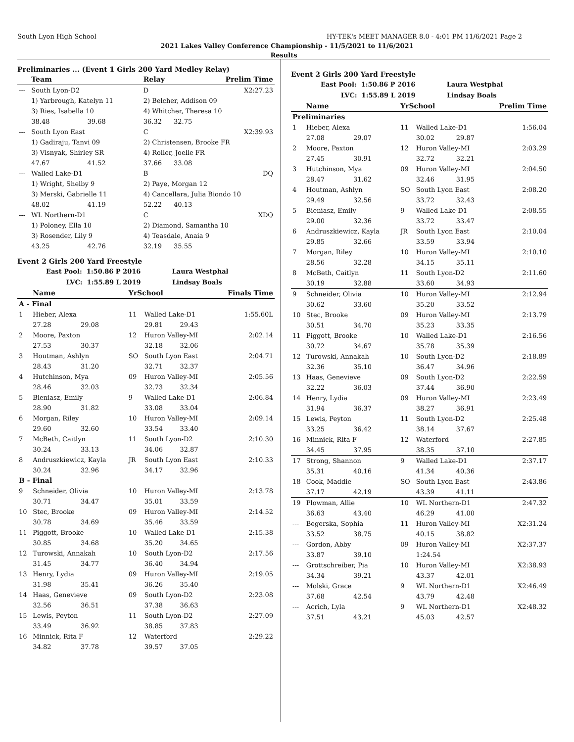South Lyon High School HY-TEK's MEET MANAGER 8.0 - 4:01 PM 11/6/2021 Page 2
2021 Lakes Valley Conference Championship - 11/5/2021 to 11/6/2021
Results
Preliminaries ... (Event 1 Girls 200 Yard Medley Relay)
| | Team | | Relay | | Prelim Time |
| --- | --- | --- | --- | --- | --- |
| --- | South Lyon-D2 | | D | | X2:27.23 |
| | 1) Yarbrough, Katelyn 11 | | 2) Belcher, Addison 09 | | |
| | 3) Ries, Isabella 10 | | 4) Whitcher, Theresa 10 | | |
| | 38.48 | 39.68 | 36.32 | 32.75 | |
| --- | South Lyon East | | C | | X2:39.93 |
| | 1) Gadiraju, Tanvi 09 | | 2) Christensen, Brooke FR | | |
| | 3) Visnyak, Shirley SR | | 4) Roller, Joelle FR | | |
| | 47.67 | 41.52 | 37.66 | 33.08 | |
| --- | Walled Lake-D1 | | B | | DQ |
| | 1) Wright, Shelby 9 | | 2) Paye, Morgan 12 | | |
| | 3) Merski, Gabrielle 11 | | 4) Cancellara, Julia Biondo 10 | | |
| | 48.02 | 41.19 | 52.22 | 40.13 | |
| --- | WL Northern-D1 | | C | | XDQ |
| | 1) Poloney, Ella 10 | | 2) Diamond, Samantha 10 | | |
| | 3) Rosender, Lily 9 | | 4) Teasdale, Anaia 9 | | |
| | 43.25 | 42.76 | 32.19 | 35.55 | |
Event 2 Girls 200 Yard Freestyle
East Pool: 1:50.86 P 2016 Laura Westphal
LVC: 1:55.89 L 2019 Lindsay Boals
| | Name | | YrSchool | | | Finals Time |
| --- | --- | --- | --- | --- | --- | --- |
| A - Final | | | | | | |
| 1 | Hieber, Alexa | | 11 | Walled Lake-D1 | | 1:55.60L |
| | 27.28 | 29.08 | | 29.81 | 29.43 | |
| 2 | Moore, Paxton | | 12 | Huron Valley-MI | | 2:02.14 |
| | 27.53 | 30.37 | | 32.18 | 32.06 | |
| 3 | Houtman, Ashlyn | | SO | South Lyon East | | 2:04.71 |
| | 28.43 | 31.20 | | 32.71 | 32.37 | |
| 4 | Hutchinson, Mya | | 09 | Huron Valley-MI | | 2:05.56 |
| | 28.46 | 32.03 | | 32.73 | 32.34 | |
| 5 | Bieniasz, Emily | | 9 | Walled Lake-D1 | | 2:06.84 |
| | 28.90 | 31.82 | | 33.08 | 33.04 | |
| 6 | Morgan, Riley | | 10 | Huron Valley-MI | | 2:09.14 |
| | 29.60 | 32.60 | | 33.54 | 33.40 | |
| 7 | McBeth, Caitlyn | | 11 | South Lyon-D2 | | 2:10.30 |
| | 30.24 | 33.13 | | 34.06 | 32.87 | |
| 8 | Andruszkiewicz, Kayla | | JR | South Lyon East | | 2:10.33 |
| | 30.24 | 32.96 | | 34.17 | 32.96 | |
| B - Final | | | | | | |
| 9 | Schneider, Olivia | | 10 | Huron Valley-MI | | 2:13.78 |
| | 30.71 | 34.47 | | 35.01 | 33.59 | |
| 10 | Stec, Brooke | | 09 | Huron Valley-MI | | 2:14.52 |
| | 30.78 | 34.69 | | 35.46 | 33.59 | |
| 11 | Piggott, Brooke | | 10 | Walled Lake-D1 | | 2:15.38 |
| | 30.85 | 34.68 | | 35.20 | 34.65 | |
| 12 | Turowski, Annakah | | 10 | South Lyon-D2 | | 2:17.56 |
| | 31.45 | 34.77 | | 36.40 | 34.94 | |
| 13 | Henry, Lydia | | 09 | Huron Valley-MI | | 2:19.05 |
| | 31.98 | 35.41 | | 36.26 | 35.40 | |
| 14 | Haas, Genevieve | | 09 | South Lyon-D2 | | 2:23.08 |
| | 32.56 | 36.51 | | 37.38 | 36.63 | |
| 15 | Lewis, Peyton | | 11 | South Lyon-D2 | | 2:27.09 |
| | 33.49 | 36.92 | | 38.85 | 37.83 | |
| 16 | Minnick, Rita F | | 12 | Waterford | | 2:29.22 |
| | 34.82 | 37.78 | | 39.57 | 37.05 | |
Event 2 Girls 200 Yard Freestyle
East Pool: 1:50.86 P 2016 Laura Westphal
LVC: 1:55.89 L 2019 Lindsay Boals
| | Name | | YrSchool | | | Prelim Time |
| --- | --- | --- | --- | --- | --- | --- |
| Preliminaries | | | | | | |
| 1 | Hieber, Alexa | | 11 | Walled Lake-D1 | | 1:56.04 |
| | 27.08 | 29.07 | | 30.02 | 29.87 | |
| 2 | Moore, Paxton | | 12 | Huron Valley-MI | | 2:03.29 |
| | 27.45 | 30.91 | | 32.72 | 32.21 | |
| 3 | Hutchinson, Mya | | 09 | Huron Valley-MI | | 2:04.50 |
| | 28.47 | 31.62 | | 32.46 | 31.95 | |
| 4 | Houtman, Ashlyn | | SO | South Lyon East | | 2:08.20 |
| | 29.49 | 32.56 | | 33.72 | 32.43 | |
| 5 | Bieniasz, Emily | | 9 | Walled Lake-D1 | | 2:08.55 |
| | 29.00 | 32.36 | | 33.72 | 33.47 | |
| 6 | Andruszkiewicz, Kayla | | JR | South Lyon East | | 2:10.04 |
| | 29.85 | 32.66 | | 33.59 | 33.94 | |
| 7 | Morgan, Riley | | 10 | Huron Valley-MI | | 2:10.10 |
| | 28.56 | 32.28 | | 34.15 | 35.11 | |
| 8 | McBeth, Caitlyn | | 11 | South Lyon-D2 | | 2:11.60 |
| | 30.19 | 32.88 | | 33.60 | 34.93 | |
| 9 | Schneider, Olivia | | 10 | Huron Valley-MI | | 2:12.94 |
| | 30.62 | 33.60 | | 35.20 | 33.52 | |
| 10 | Stec, Brooke | | 09 | Huron Valley-MI | | 2:13.79 |
| | 30.51 | 34.70 | | 35.23 | 33.35 | |
| 11 | Piggott, Brooke | | 10 | Walled Lake-D1 | | 2:16.56 |
| | 30.72 | 34.67 | | 35.78 | 35.39 | |
| 12 | Turowski, Annakah | | 10 | South Lyon-D2 | | 2:18.89 |
| | 32.36 | 35.10 | | 36.47 | 34.96 | |
| 13 | Haas, Genevieve | | 09 | South Lyon-D2 | | 2:22.59 |
| | 32.22 | 36.03 | | 37.44 | 36.90 | |
| 14 | Henry, Lydia | | 09 | Huron Valley-MI | | 2:23.49 |
| | 31.94 | 36.37 | | 38.27 | 36.91 | |
| 15 | Lewis, Peyton | | 11 | South Lyon-D2 | | 2:25.48 |
| | 33.25 | 36.42 | | 38.14 | 37.67 | |
| 16 | Minnick, Rita F | | 12 | Waterford | | 2:27.85 |
| | 34.45 | 37.95 | | 38.35 | 37.10 | |
| 17 | Strong, Shannon | | 9 | Walled Lake-D1 | | 2:37.17 |
| | 35.31 | 40.16 | | 41.34 | 40.36 | |
| 18 | Cook, Maddie | | SO | South Lyon East | | 2:43.86 |
| | 37.17 | 42.19 | | 43.39 | 41.11 | |
| 19 | Plowman, Allie | | 10 | WL Northern-D1 | | 2:47.32 |
| | 36.63 | 43.40 | | 46.29 | 41.00 | |
| --- | Begerska, Sophia | | 11 | Huron Valley-MI | | X2:31.24 |
| | 33.52 | 38.75 | | 40.15 | 38.82 | |
| --- | Gordon, Abby | | 09 | Huron Valley-MI | | X2:37.37 |
| | 33.87 | 39.10 | | 1:24.54 | | |
| --- | Grottschreiber, Pia | | 10 | Huron Valley-MI | | X2:38.93 |
| | 34.34 | 39.21 | | 43.37 | 42.01 | |
| --- | Molski, Grace | | 9 | WL Northern-D1 | | X2:46.49 |
| | 37.68 | 42.54 | | 43.79 | 42.48 | |
| --- | Acrich, Lyla | | 9 | WL Northern-D1 | | X2:48.32 |
| | 37.51 | 43.21 | | 45.03 | 42.57 | |